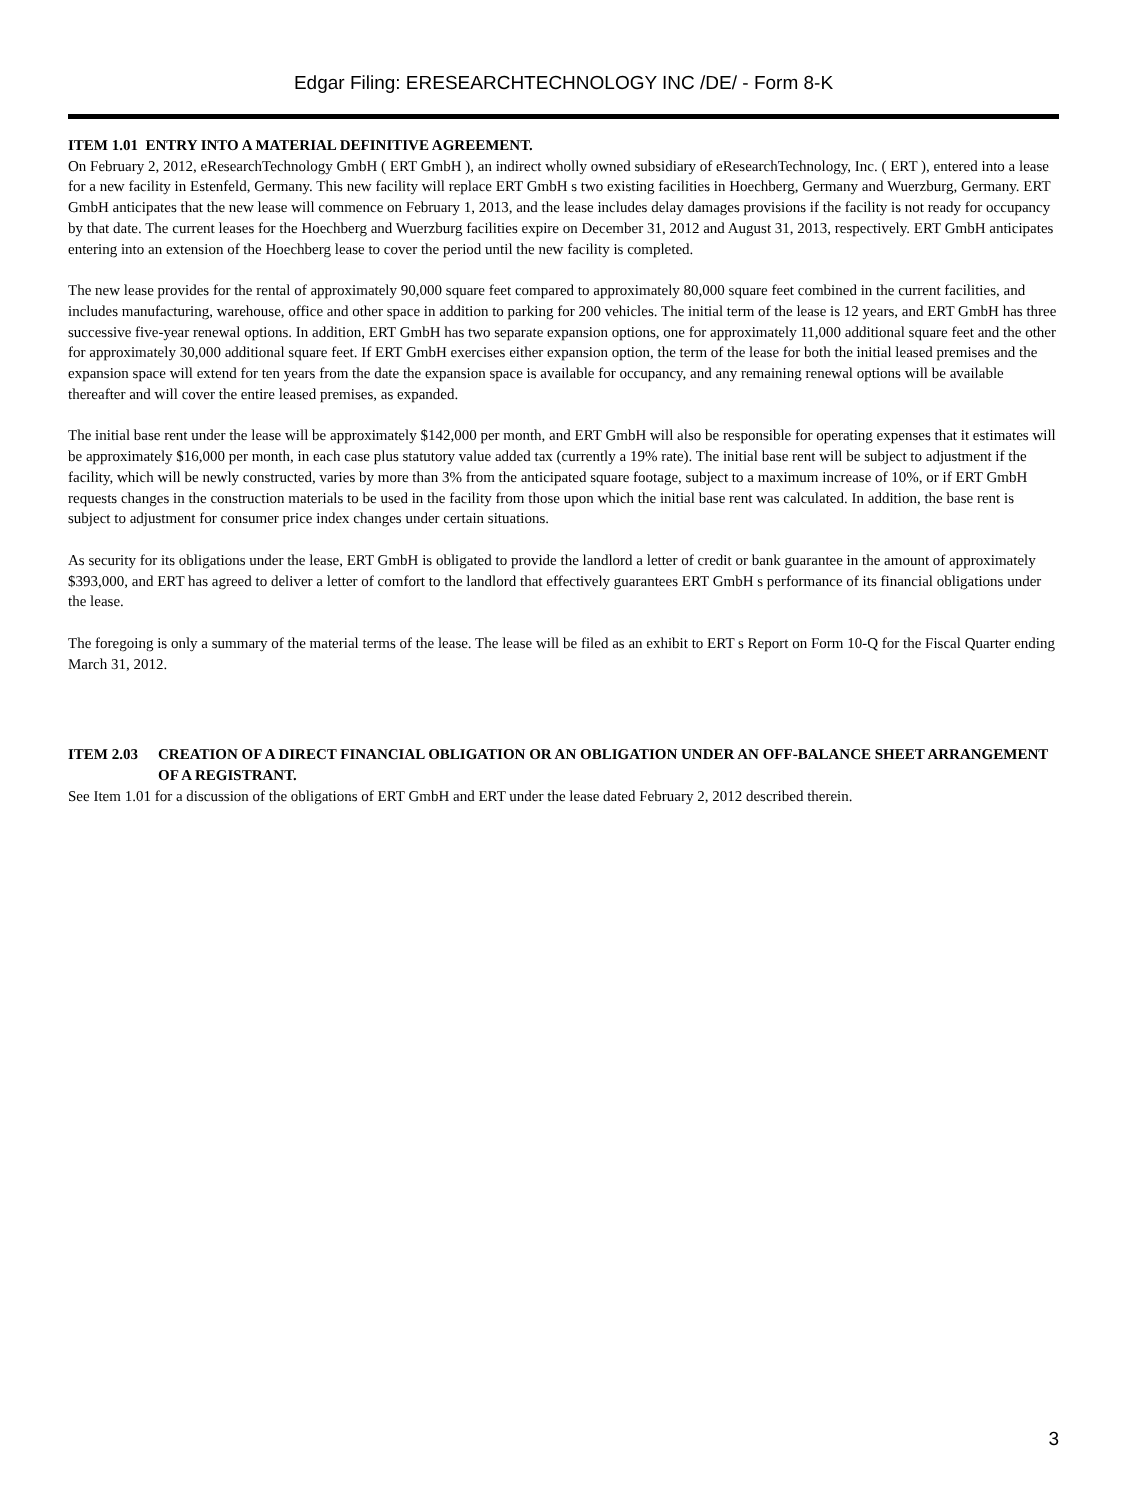Edgar Filing: ERESEARCHTECHNOLOGY INC /DE/ - Form 8-K
ITEM 1.01 ENTRY INTO A MATERIAL DEFINITIVE AGREEMENT.
On February 2, 2012, eResearchTechnology GmbH ( ERT GmbH ), an indirect wholly owned subsidiary of eResearchTechnology, Inc. ( ERT ), entered into a lease for a new facility in Estenfeld, Germany. This new facility will replace ERT GmbH s two existing facilities in Hoechberg, Germany and Wuerzburg, Germany. ERT GmbH anticipates that the new lease will commence on February 1, 2013, and the lease includes delay damages provisions if the facility is not ready for occupancy by that date. The current leases for the Hoechberg and Wuerzburg facilities expire on December 31, 2012 and August 31, 2013, respectively. ERT GmbH anticipates entering into an extension of the Hoechberg lease to cover the period until the new facility is completed.
The new lease provides for the rental of approximately 90,000 square feet compared to approximately 80,000 square feet combined in the current facilities, and includes manufacturing, warehouse, office and other space in addition to parking for 200 vehicles. The initial term of the lease is 12 years, and ERT GmbH has three successive five-year renewal options. In addition, ERT GmbH has two separate expansion options, one for approximately 11,000 additional square feet and the other for approximately 30,000 additional square feet. If ERT GmbH exercises either expansion option, the term of the lease for both the initial leased premises and the expansion space will extend for ten years from the date the expansion space is available for occupancy, and any remaining renewal options will be available thereafter and will cover the entire leased premises, as expanded.
The initial base rent under the lease will be approximately $142,000 per month, and ERT GmbH will also be responsible for operating expenses that it estimates will be approximately $16,000 per month, in each case plus statutory value added tax (currently a 19% rate). The initial base rent will be subject to adjustment if the facility, which will be newly constructed, varies by more than 3% from the anticipated square footage, subject to a maximum increase of 10%, or if ERT GmbH requests changes in the construction materials to be used in the facility from those upon which the initial base rent was calculated. In addition, the base rent is subject to adjustment for consumer price index changes under certain situations.
As security for its obligations under the lease, ERT GmbH is obligated to provide the landlord a letter of credit or bank guarantee in the amount of approximately $393,000, and ERT has agreed to deliver a letter of comfort to the landlord that effectively guarantees ERT GmbH s performance of its financial obligations under the lease.
The foregoing is only a summary of the material terms of the lease. The lease will be filed as an exhibit to ERT s Report on Form 10-Q for the Fiscal Quarter ending March 31, 2012.
ITEM 2.03 CREATION OF A DIRECT FINANCIAL OBLIGATION OR AN OBLIGATION UNDER AN OFF-BALANCE SHEET ARRANGEMENT OF A REGISTRANT.
See Item 1.01 for a discussion of the obligations of ERT GmbH and ERT under the lease dated February 2, 2012 described therein.
3